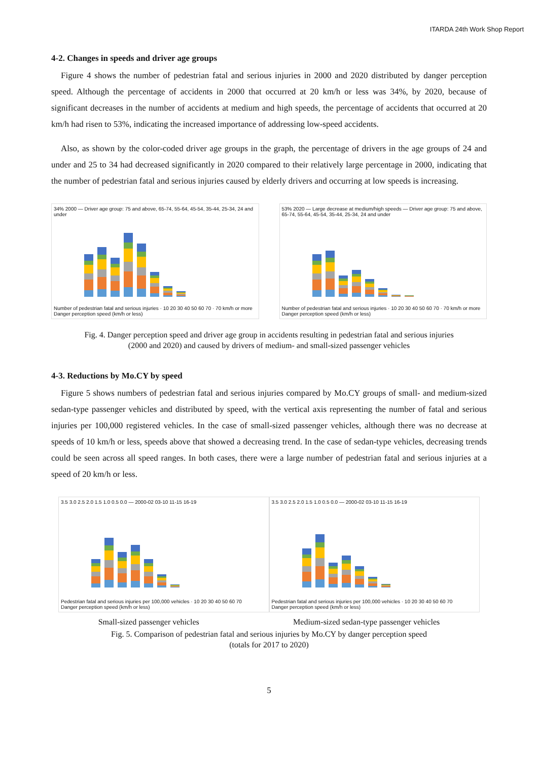ITARDA 24th Work Shop Report
4-2. Changes in speeds and driver age groups
Figure 4 shows the number of pedestrian fatal and serious injuries in 2000 and 2020 distributed by danger perception speed. Although the percentage of accidents in 2000 that occurred at 20 km/h or less was 34%, by 2020, because of significant decreases in the number of accidents at medium and high speeds, the percentage of accidents that occurred at 20 km/h had risen to 53%, indicating the increased importance of addressing low-speed accidents.
Also, as shown by the color-coded driver age groups in the graph, the percentage of drivers in the age groups of 24 and under and 25 to 34 had decreased significantly in 2020 compared to their relatively large percentage in 2000, indicating that the number of pedestrian fatal and serious injuries caused by elderly drivers and occurring at low speeds is increasing.
34% 2000 — Driver age group: 75 and above, 65-74, 55-64, 45-54, 35-44, 25-34, 24 and under
Number of pedestrian fatal and serious injuries · 10 20 30 40 50 60 70 · 70 km/h or more
Danger perception speed (km/h or less)
53% 2020 — Large decrease at medium/high speeds — Driver age group: 75 and above, 65-74, 55-64, 45-54, 35-44, 25-34, 24 and under
Number of pedestrian fatal and serious injuries · 10 20 30 40 50 60 70 · 70 km/h or more
Danger perception speed (km/h or less)
Fig. 4. Danger perception speed and driver age group in accidents resulting in pedestrian fatal and serious injuries
(2000 and 2020) and caused by drivers of medium- and small-sized passenger vehicles
4-3. Reductions by Mo.CY by speed
Figure 5 shows numbers of pedestrian fatal and serious injuries compared by Mo.CY groups of small- and medium-sized sedan-type passenger vehicles and distributed by speed, with the vertical axis representing the number of fatal and serious injuries per 100,000 registered vehicles. In the case of small-sized passenger vehicles, although there was no decrease at speeds of 10 km/h or less, speeds above that showed a decreasing trend. In the case of sedan-type vehicles, decreasing trends could be seen across all speed ranges. In both cases, there were a large number of pedestrian fatal and serious injuries at a speed of 20 km/h or less.
3.5 3.0 2.5 2.0 1.5 1.0 0.5 0.0 — 2000-02 03-10 11-15 16-19
Pedestrian fatal and serious injuries per 100,000 vehicles · 10 20 30 40 50 60 70
Danger perception speed (km/h or less)
3.5 3.0 2.5 2.0 1.5 1.0 0.5 0.0 — 2000-02 03-10 11-15 16-19
Pedestrian fatal and serious injuries per 100,000 vehicles · 10 20 30 40 50 60 70
Danger perception speed (km/h or less)
Small-sized passenger vehicles Medium-sized sedan-type passenger vehicles
Fig. 5. Comparison of pedestrian fatal and serious injuries by Mo.CY by danger perception speed
(totals for 2017 to 2020)
5